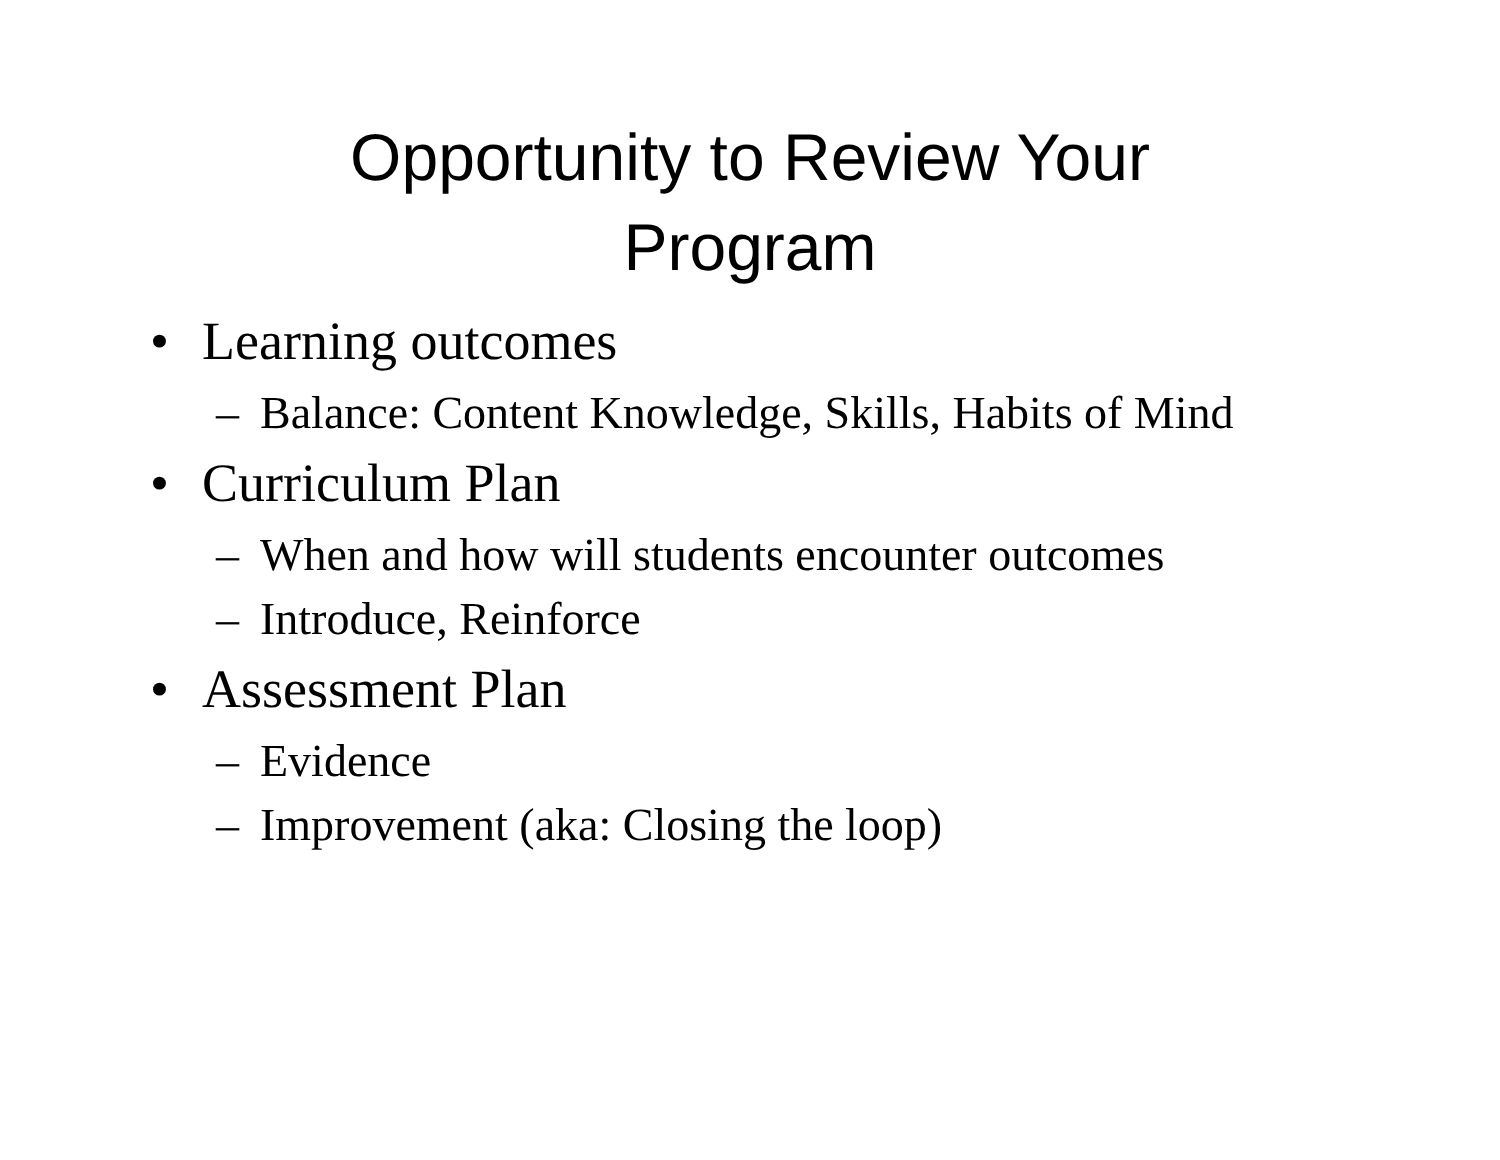Opportunity to Review Your
Program
• Learning outcomes
– Balance: Content Knowledge, Skills, Habits of Mind
• Curriculum Plan
– When and how will students encounter outcomes
– Introduce, Reinforce
• Assessment Plan
– Evidence
– Improvement (aka: Closing the loop)